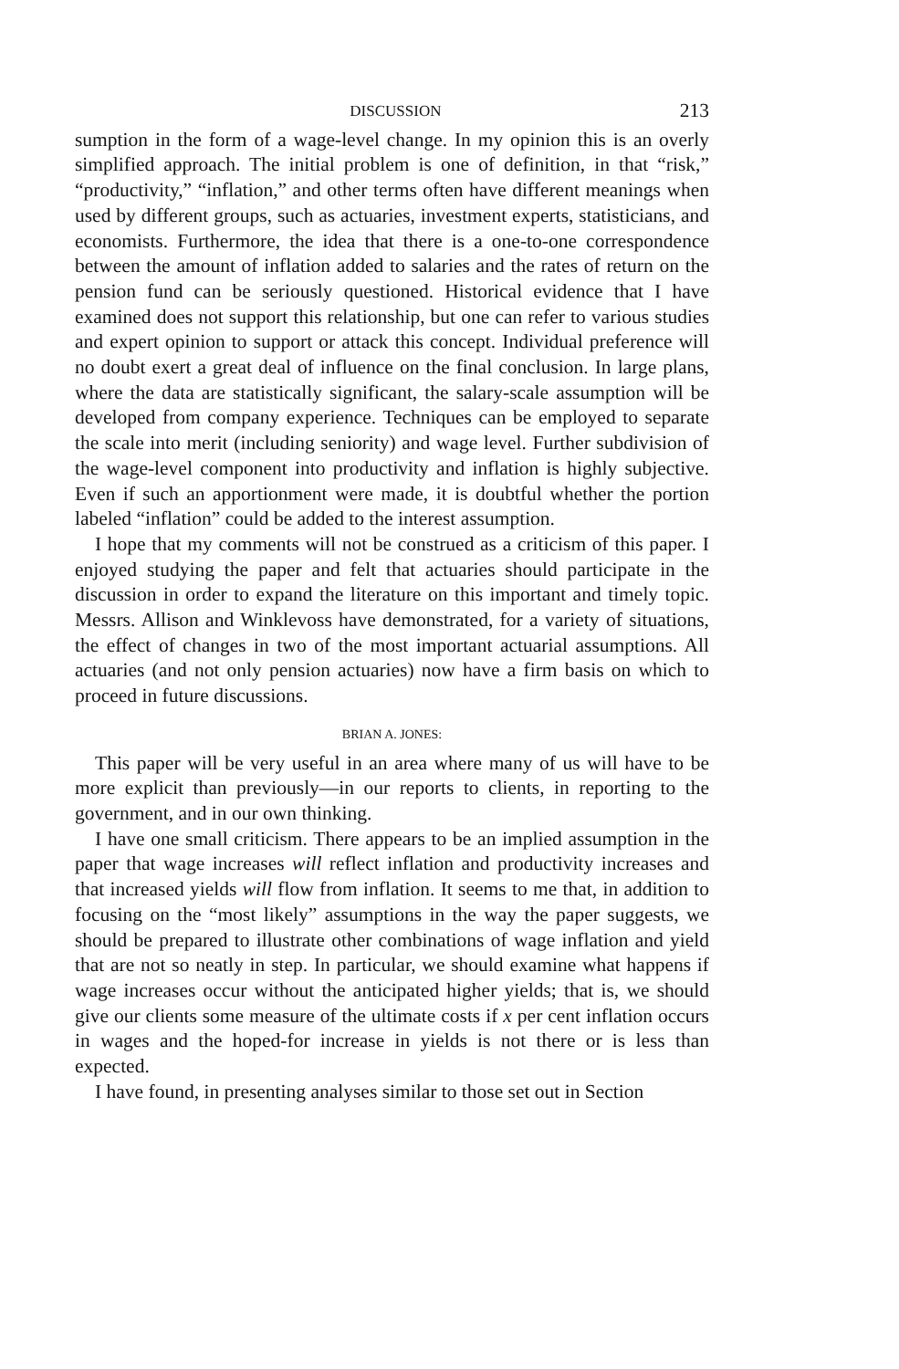DISCUSSION 213
sumption in the form of a wage-level change. In my opinion this is an overly simplified approach. The initial problem is one of definition, in that “risk,” “productivity,” “inflation,” and other terms often have different meanings when used by different groups, such as actuaries, investment experts, statisticians, and economists. Furthermore, the idea that there is a one-to-one correspondence between the amount of inflation added to salaries and the rates of return on the pension fund can be seriously questioned. Historical evidence that I have examined does not support this relationship, but one can refer to various studies and expert opinion to support or attack this concept. Individual preference will no doubt exert a great deal of influence on the final conclusion. In large plans, where the data are statistically significant, the salary-scale assumption will be developed from company experience. Techniques can be employed to separate the scale into merit (including seniority) and wage level. Further subdivision of the wage-level component into productivity and inflation is highly subjective. Even if such an apportionment were made, it is doubtful whether the portion labeled “inflation” could be added to the interest assumption.
I hope that my comments will not be construed as a criticism of this paper. I enjoyed studying the paper and felt that actuaries should participate in the discussion in order to expand the literature on this important and timely topic. Messrs. Allison and Winklevoss have demonstrated, for a variety of situations, the effect of changes in two of the most important actuarial assumptions. All actuaries (and not only pension actuaries) now have a firm basis on which to proceed in future discussions.
BRIAN A. JONES:
This paper will be very useful in an area where many of us will have to be more explicit than previously—in our reports to clients, in reporting to the government, and in our own thinking.
I have one small criticism. There appears to be an implied assumption in the paper that wage increases will reflect inflation and productivity increases and that increased yields will flow from inflation. It seems to me that, in addition to focusing on the “most likely” assumptions in the way the paper suggests, we should be prepared to illustrate other combinations of wage inflation and yield that are not so neatly in step. In particular, we should examine what happens if wage increases occur without the anticipated higher yields; that is, we should give our clients some measure of the ultimate costs if x per cent inflation occurs in wages and the hoped-for increase in yields is not there or is less than expected.
I have found, in presenting analyses similar to those set out in Section